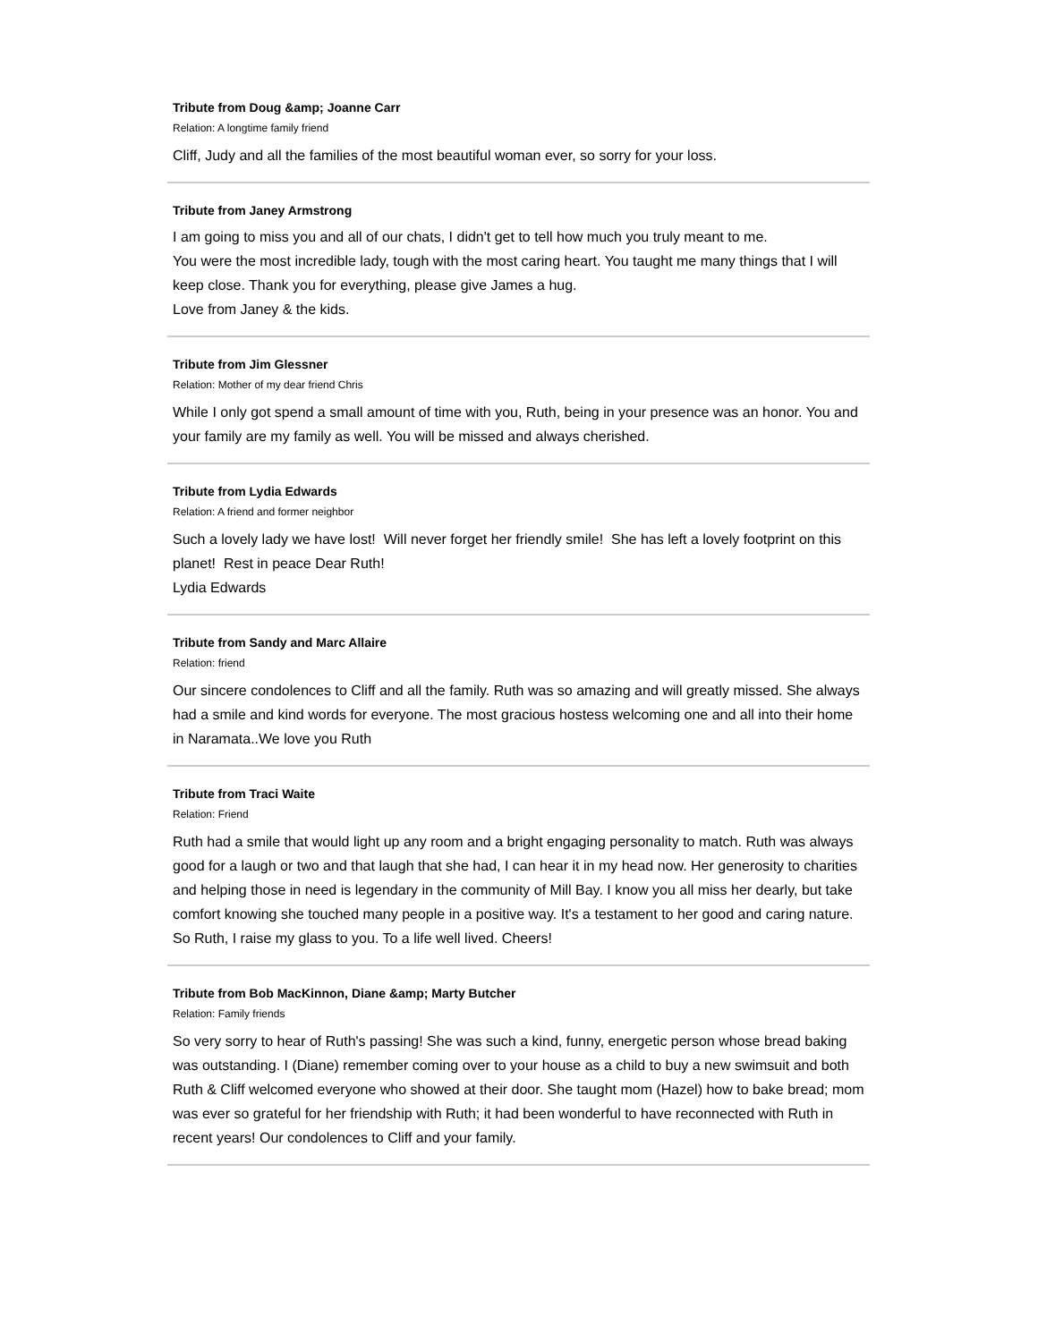Tribute from Doug &amp; Joanne Carr
Relation: A longtime family friend
Cliff, Judy and all the families of the most beautiful woman ever, so sorry for your loss.
Tribute from Janey Armstrong
I am going to miss you and all of our chats, I didn't get to tell how much you truly meant to me.
You were the most incredible lady, tough with the most caring heart. You taught me many things that I will keep close. Thank you for everything, please give James a hug.
Love from Janey & the kids.
Tribute from Jim Glessner
Relation: Mother of my dear friend Chris
While I only got spend a small amount of time with you, Ruth, being in your presence was an honor. You and your family are my family as well. You will be missed and always cherished.
Tribute from Lydia Edwards
Relation: A friend and former neighbor
Such a lovely lady we have lost! Will never forget her friendly smile! She has left a lovely footprint on this planet! Rest in peace Dear Ruth!
Lydia Edwards
Tribute from Sandy and Marc Allaire
Relation: friend
Our sincere condolences to Cliff and all the family. Ruth was so amazing and will greatly missed. She always had a smile and kind words for everyone. The most gracious hostess welcoming one and all into their home in Naramata..We love you Ruth
Tribute from Traci Waite
Relation: Friend
Ruth had a smile that would light up any room and a bright engaging personality to match. Ruth was always good for a laugh or two and that laugh that she had, I can hear it in my head now. Her generosity to charities and helping those in need is legendary in the community of Mill Bay. I know you all miss her dearly, but take comfort knowing she touched many people in a positive way. It's a testament to her good and caring nature. So Ruth, I raise my glass to you. To a life well lived. Cheers!
Tribute from Bob MacKinnon, Diane &amp; Marty Butcher
Relation: Family friends
So very sorry to hear of Ruth's passing! She was such a kind, funny, energetic person whose bread baking was outstanding. I (Diane) remember coming over to your house as a child to buy a new swimsuit and both Ruth & Cliff welcomed everyone who showed at their door. She taught mom (Hazel) how to bake bread; mom was ever so grateful for her friendship with Ruth; it had been wonderful to have reconnected with Ruth in recent years! Our condolences to Cliff and your family.